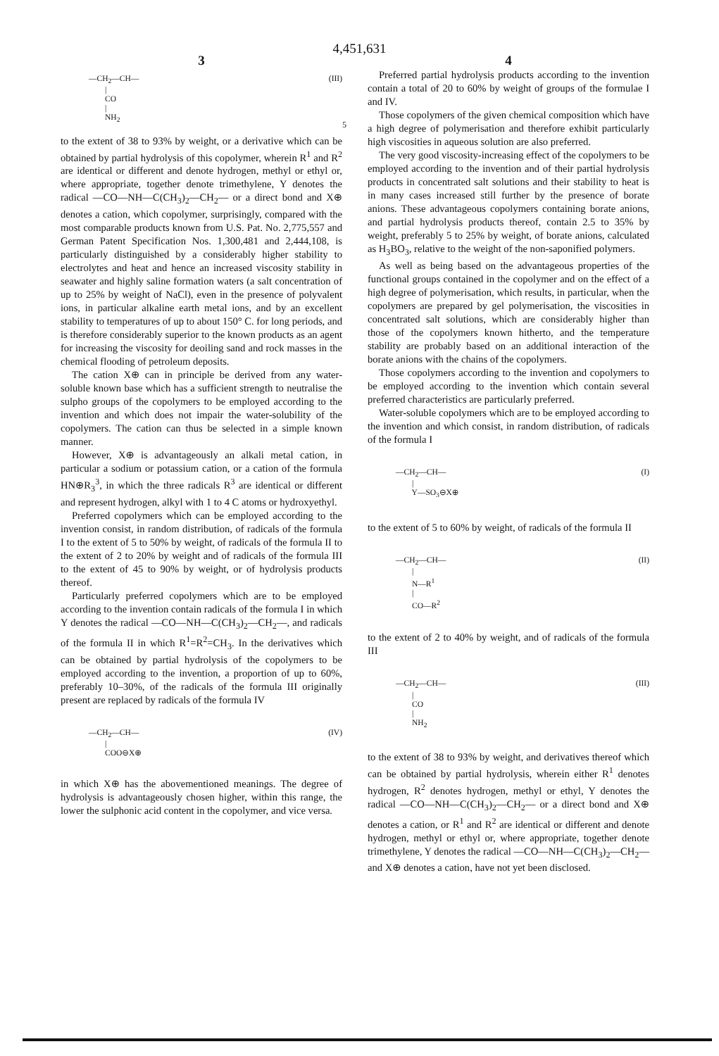4,451,631
3
—CH<sub>2</sub>—CH— | CO | NH<sub>2</sub> (III)
to the extent of 38 to 93% by weight, or a derivative which can be obtained by partial hydrolysis of this copolymer, wherein R<sup>1</sup> and R<sup>2</sup> are identical or different and denote hydrogen, methyl or ethyl or, where appropriate, together denote trimethylene, Y denotes the radical —CO—NH—C(CH<sub>3</sub>)<sub>2</sub>—CH<sub>2</sub>— or a direct bond and X⊕ denotes a cation, which copolymer, surprisingly, compared with the most comparable products known from U.S. Pat. No. 2,775,557 and German Patent Specification Nos. 1,300,481 and 2,444,108, is particularly distinguished by a considerably higher stability to electrolytes and heat and hence an increased viscosity stability in seawater and highly saline formation waters (a salt concentration of up to 25% by weight of NaCl), even in the presence of polyvalent ions, in particular alkaline earth metal ions, and by an excellent stability to temperatures of up to about 150° C. for long periods, and is therefore considerably superior to the known products as an agent for increasing the viscosity for deoiling sand and rock masses in the chemical flooding of petroleum deposits.
The cation X⊕ can in principle be derived from any water-soluble known base which has a sufficient strength to neutralise the sulpho groups of the copolymers to be employed according to the invention and which does not impair the water-solubility of the copolymers. The cation can thus be selected in a simple known manner.
However, X⊕ is advantageously an alkali metal cation, in particular a sodium or potassium cation, or a cation of the formula HN⊕R<sub>3</sub><sup>3</sup>, in which the three radicals R<sup>3</sup> are identical or different and represent hydrogen, alkyl with 1 to 4 C atoms or hydroxyethyl.
Preferred copolymers which can be employed according to the invention consist, in random distribution, of radicals of the formula I to the extent of 5 to 50% by weight, of radicals of the formula II to the extent of 2 to 20% by weight and of radicals of the formula III to the extent of 45 to 90% by weight, or of hydrolysis products thereof.
Particularly preferred copolymers which are to be employed according to the invention contain radicals of the formula I in which Y denotes the radical —CO—NH—C(CH<sub>3</sub>)<sub>2</sub>—CH<sub>2</sub>—, and radicals of the formula II in which R<sup>1</sup>=R<sup>2</sup>=CH<sub>3</sub>. In the derivatives which can be obtained by partial hydrolysis of the copolymers to be employed according to the invention, a proportion of up to 60%, preferably 10–30%, of the radicals of the formula III originally present are replaced by radicals of the formula IV
—CH<sub>2</sub>—CH— | COO⊖X⊕ (IV)
in which X⊕ has the abovementioned meanings. The degree of hydrolysis is advantageously chosen higher, within this range, the lower the sulphonic acid content in the copolymer, and vice versa.
5
4
Preferred partial hydrolysis products according to the invention contain a total of 20 to 60% by weight of groups of the formulae I and IV.
Those copolymers of the given chemical composition which have a high degree of polymerisation and therefore exhibit particularly high viscosities in aqueous solution are also preferred.
The very good viscosity-increasing effect of the copolymers to be employed according to the invention and of their partial hydrolysis products in concentrated salt solutions and their stability to heat is in many cases increased still further by the presence of borate anions. These advantageous copolymers containing borate anions, and partial hydrolysis products thereof, contain 2.5 to 35% by weight, preferably 5 to 25% by weight, of borate anions, calculated as H<sub>3</sub>BO<sub>3</sub>, relative to the weight of the non-saponified polymers.
As well as being based on the advantageous properties of the functional groups contained in the copolymer and on the effect of a high degree of polymerisation, which results, in particular, when the copolymers are prepared by gel polymerisation, the viscosities in concentrated salt solutions, which are considerably higher than those of the copolymers known hitherto, and the temperature stability are probably based on an additional interaction of the borate anions with the chains of the copolymers.
Those copolymers according to the invention and copolymers to be employed according to the invention which contain several preferred characteristics are particularly preferred.
Water-soluble copolymers which are to be employed according to the invention and which consist, in random distribution, of radicals of the formula I
—CH<sub>2</sub>—CH— | Y—SO<sub>3</sub>⊖X⊕ (I)
to the extent of 5 to 60% by weight, of radicals of the formula II
—CH<sub>2</sub>—CH— | N—R<sup>1</sup> | CO—R<sup>2</sup> (II)
to the extent of 2 to 40% by weight, and of radicals of the formula III
—CH<sub>2</sub>—CH— | CO | NH<sub>2</sub> (III)
to the extent of 38 to 93% by weight, and derivatives thereof which can be obtained by partial hydrolysis, wherein either R<sup>1</sup> denotes hydrogen, R<sup>2</sup> denotes hydrogen, methyl or ethyl, Y denotes the radical —CO—NH—C(CH<sub>3</sub>)<sub>2</sub>—CH<sub>2</sub>— or a direct bond and X⊕ denotes a cation, or R<sup>1</sup> and R<sup>2</sup> are identical or different and denote hydrogen, methyl or ethyl or, where appropriate, together denote trimethylene, Y denotes the radical —CO—NH—C(CH<sub>3</sub>)<sub>2</sub>—CH<sub>2</sub>— and X⊕ denotes a cation, have not yet been disclosed.